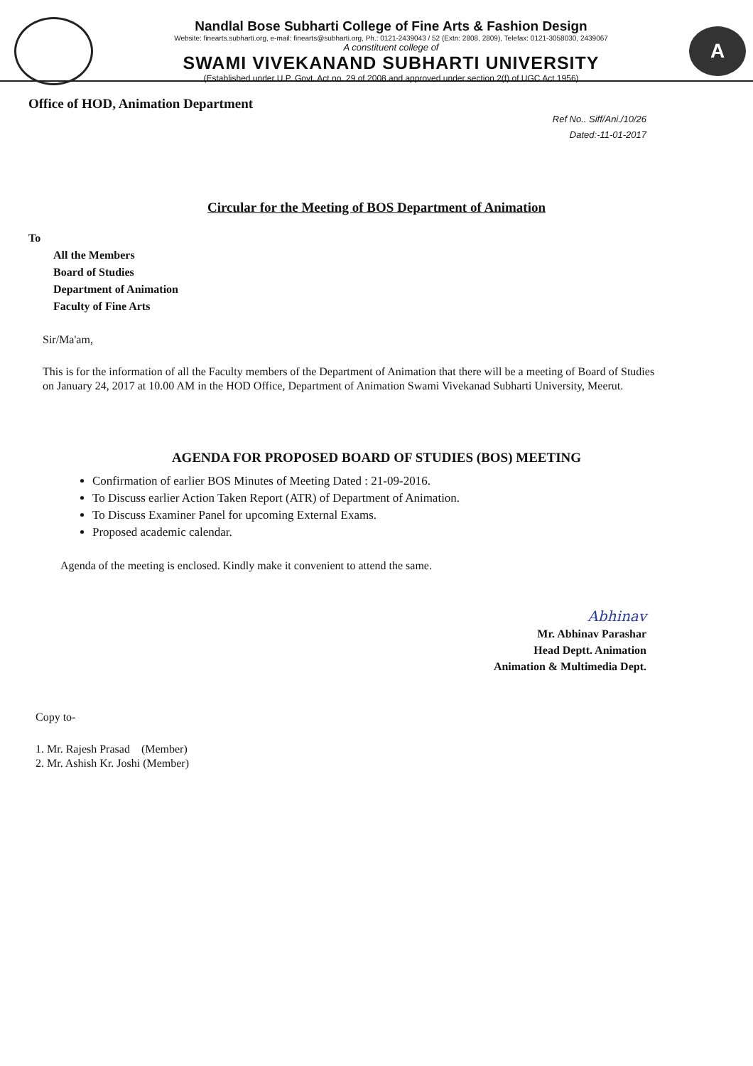Nandlal Bose Subharti College of Fine Arts & Fashion Design
Website: finearts.subharti.org, e-mail: finearts@subharti.org, Ph.: 0121-2439043 / 52 (Extn: 2808, 2809), Telefax: 0121-3058030, 2439067
A constituent college of
SWAMI VIVEKANAND SUBHARTI UNIVERSITY
(Established under U.P. Govt. Act no. 29 of 2008 and approved under section 2(f) of UGC Act 1956)
A
Office of HOD, Animation Department
Ref No.. Siff/Ani./10/26
Dated:-11-01-2017
Circular for the Meeting of BOS Department of Animation
To
All the Members
Board of Studies
Department of Animation
Faculty of Fine Arts
Sir/Ma'am,
This is for the information of all the Faculty members of the Department of Animation that there will be a meeting of Board of Studies on January 24, 2017 at 10.00 AM in the HOD Office, Department of Animation Swami Vivekanad Subharti University, Meerut.
AGENDA FOR PROPOSED BOARD OF STUDIES (BOS) MEETING
Confirmation of earlier BOS Minutes of Meeting Dated : 21-09-2016.
To Discuss earlier Action Taken Report (ATR) of Department of Animation.
To Discuss Examiner Panel for upcoming External Exams.
Proposed academic calendar.
Agenda of the meeting is enclosed. Kindly make it convenient to attend the same.
Abhinav
Mr. Abhinav Parashar
Head Deptt. Animation
Animation & Multimedia Dept.
Copy to-
1. Mr. Rajesh Prasad (Member)
2. Mr. Ashish Kr. Joshi (Member)